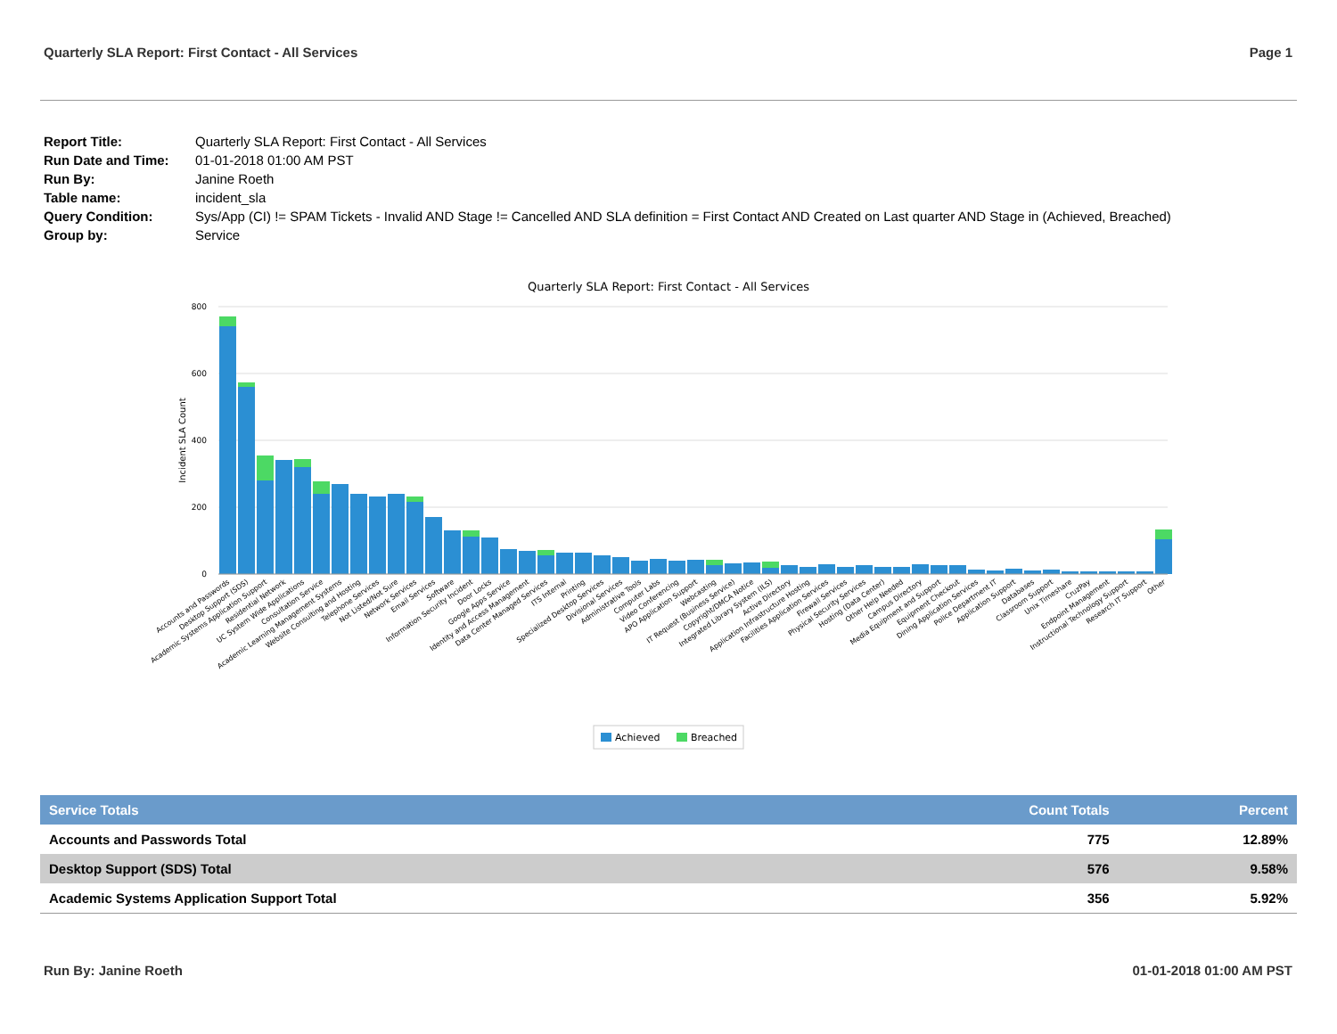Quarterly SLA Report: First Contact - All Services Page 1
| Report Title: | Quarterly SLA Report: First Contact - All Services |
| Run Date and Time: | 01-01-2018 01:00 AM PST |
| Run By: | Janine Roeth |
| Table name: | incident_sla |
| Query Condition: | Sys/App (CI) != SPAM Tickets - Invalid AND Stage != Cancelled AND SLA definition = First Contact AND Created on Last quarter AND Stage in (Achieved, Breached) |
| Group by: | Service |
Quarterly SLA Report: First Contact - All Services
800
600
400
200
0
Incident SLA Count
Accounts and Passwords
Desktop Support (SDS)
Academic Systems Application Support
Residential Network
UC System Wide Applications
Consultation Service
Academic Learning Management Systems
Website Consulting and Hosting
Telephone Services
Not Listed/Not Sure
Network Services
Email Services
Software
Information Security Incident
Door Locks
Google Apps Service
Identity and Access Management
Data Center Managed Services
ITS Internal
Printing
Specialized Desktop Services
Divisional Services
Administrative Tools
Computer Labs
Video Conferencing
APO Application Support
Webcasting
IT Request (Business Service)
Copyright/DMCA Notice
Integrated Library System (ILS)
Active Directory
Application Infrastructure Hosting
Facilities Application Services
Firewall Services
Physical Security Services
Hosting (Data Center)
Other Help Needed
Campus Directory
Media Equipment and Support
Equipment Checkout
Dining Application Services
Police Department IT
Application Support
Databases
Classroom Support
Unix Timeshare
CruzPay
Endpoint Management
Instructional Technology Support
Research IT Support
Other
Achieved
Breached
| Service Totals | Count Totals | Percent |
| --- | --- | --- |
| Accounts and Passwords Total | 775 | 12.89% |
| Desktop Support (SDS) Total | 576 | 9.58% |
| Academic Systems Application Support Total | 356 | 5.92% |
Run By: Janine Roeth 01-01-2018 01:00 AM PST